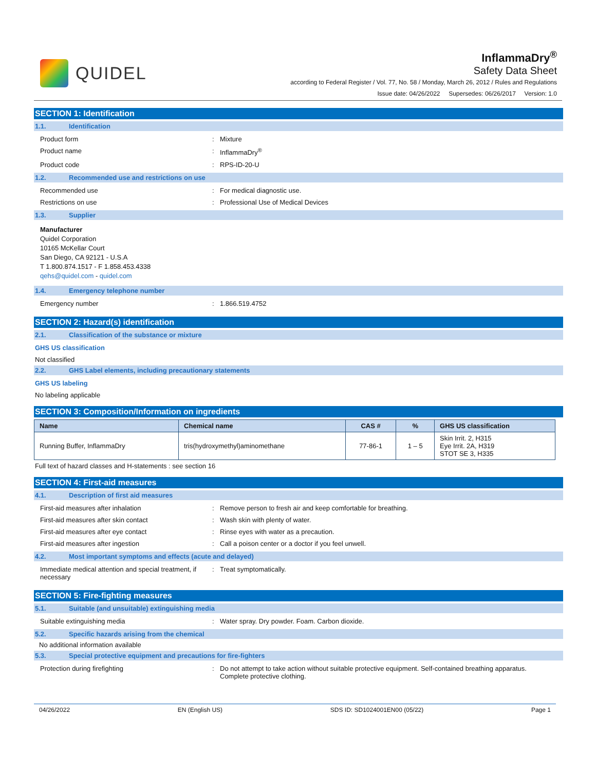QUIDEL
InflammaDry<sup>®</sup>
Safety Data Sheet
according to Federal Register / Vol. 77, No. 58 / Monday, March 26, 2012 / Rules and Regulations
Issue date: 04/26/2022 Supersedes: 06/26/2017 Version: 1.0
SECTION 1: Identification
1.1. Identification
Product form : Mixture
Product name : InflammaDry<sup>®</sup>
Product code : RPS-ID-20-U
1.2. Recommended use and restrictions on use
Recommended use : For medical diagnostic use.
Restrictions on use : Professional Use of Medical Devices
1.3. Supplier
Manufacturer
Quidel Corporation
10165 McKellar Court
San Diego, CA 92121 - U.S.A
T 1.800.874.1517 - F 1.858.453.4338
qehs@quidel.com - quidel.com
1.4. Emergency telephone number
Emergency number : 1.866.519.4752
SECTION 2: Hazard(s) identification
2.1. Classification of the substance or mixture
GHS US classification
Not classified
2.2. GHS Label elements, including precautionary statements
GHS US labeling
No labeling applicable
SECTION 3: Composition/Information on ingredients
| Name | Chemical name | CAS # | % | GHS US classification |
| --- | --- | --- | --- | --- |
| Running Buffer, InflammaDry | tris(hydroxymethyl)aminomethane | 77-86-1 | 1 – 5 | Skin Irrit. 2, H315 Eye Irrit. 2A, H319 STOT SE 3, H335 |
Full text of hazard classes and H-statements : see section 16
SECTION 4: First-aid measures
4.1. Description of first aid measures
First-aid measures after inhalation : Remove person to fresh air and keep comfortable for breathing.
First-aid measures after skin contact : Wash skin with plenty of water.
First-aid measures after eye contact : Rinse eyes with water as a precaution.
First-aid measures after ingestion : Call a poison center or a doctor if you feel unwell.
4.2. Most important symptoms and effects (acute and delayed)
Immediate medical attention and special treatment, if necessary
: Treat symptomatically.
SECTION 5: Fire-fighting measures
5.1. Suitable (and unsuitable) extinguishing media
Suitable extinguishing media : Water spray. Dry powder. Foam. Carbon dioxide.
5.2. Specific hazards arising from the chemical
No additional information available
5.3. Special protective equipment and precautions for fire-fighters
Protection during firefighting : Do not attempt to take action without suitable protective equipment. Self-contained breathing apparatus. Complete protective clothing.
04/26/2022 EN (English US) SDS ID: SD1024001EN00 (05/22) Page 1